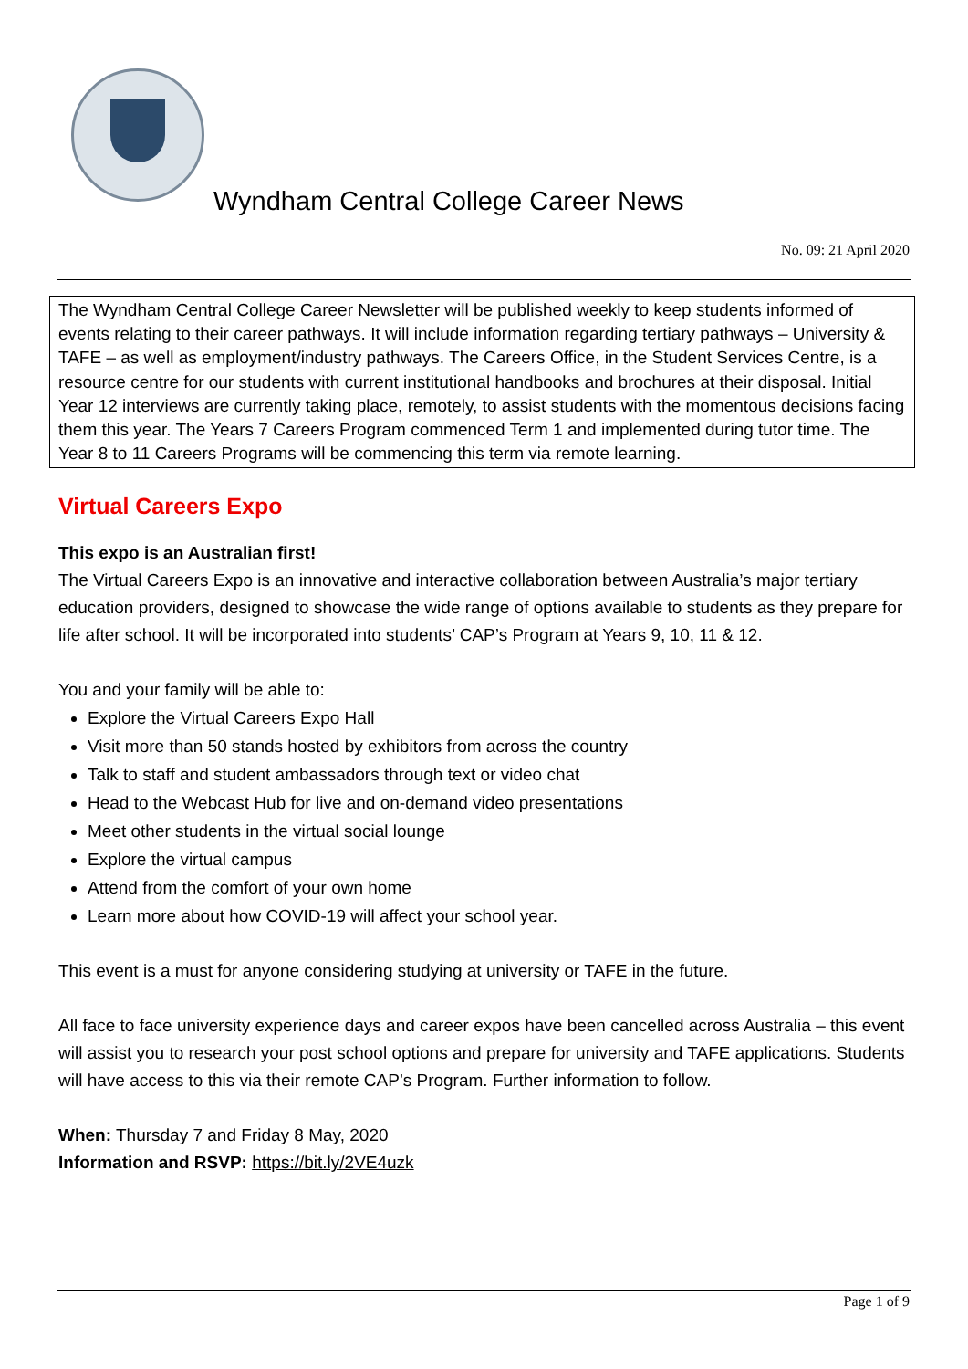Wyndham Central College Career News
No. 09: 21 April 2020
The Wyndham Central College Career Newsletter will be published weekly to keep students informed of events relating to their career pathways. It will include information regarding tertiary pathways – University & TAFE – as well as employment/industry pathways. The Careers Office, in the Student Services Centre, is a resource centre for our students with current institutional handbooks and brochures at their disposal. Initial Year 12 interviews are currently taking place, remotely, to assist students with the momentous decisions facing them this year. The Years 7 Careers Program commenced Term 1 and implemented during tutor time. The Year 8 to 11 Careers Programs will be commencing this term via remote learning.
Virtual Careers Expo
This expo is an Australian first!
The Virtual Careers Expo is an innovative and interactive collaboration between Australia’s major tertiary education providers, designed to showcase the wide range of options available to students as they prepare for life after school. It will be incorporated into students’ CAP’s Program at Years 9, 10, 11 & 12.
You and your family will be able to:
Explore the Virtual Careers Expo Hall
Visit more than 50 stands hosted by exhibitors from across the country
Talk to staff and student ambassadors through text or video chat
Head to the Webcast Hub for live and on-demand video presentations
Meet other students in the virtual social lounge
Explore the virtual campus
Attend from the comfort of your own home
Learn more about how COVID-19 will affect your school year.
This event is a must for anyone considering studying at university or TAFE in the future.
All face to face university experience days and career expos have been cancelled across Australia – this event will assist you to research your post school options and prepare for university and TAFE applications. Students will have access to this via their remote CAP’s Program. Further information to follow.
When: Thursday 7 and Friday 8 May, 2020
Information and RSVP: https://bit.ly/2VE4uzk
Page 1 of 9